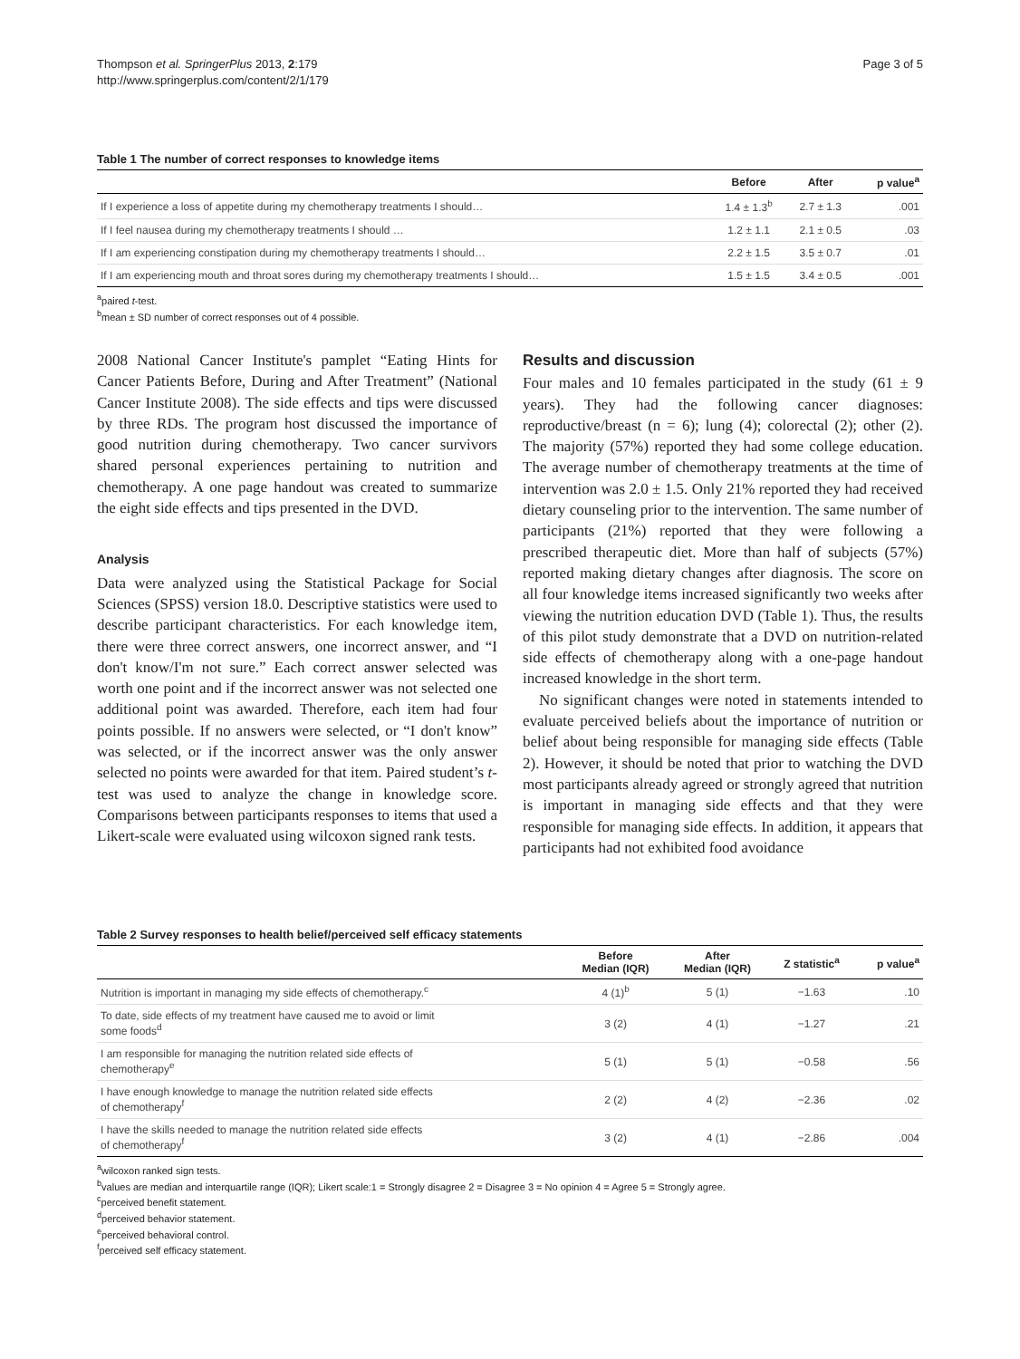Thompson et al. SpringerPlus 2013, 2:179
http://www.springerplus.com/content/2/1/179
Page 3 of 5
Table 1 The number of correct responses to knowledge items
| | Before | After | p value<sup>a</sup> |
| --- | --- | --- | --- |
| If I experience a loss of appetite during my chemotherapy treatments I should… | 1.4 ± 1.3<sup>b</sup> | 2.7 ± 1.3 | .001 |
| If I feel nausea during my chemotherapy treatments I should … | 1.2 ± 1.1 | 2.1 ± 0.5 | .03 |
| If I am experiencing constipation during my chemotherapy treatments I should… | 2.2 ± 1.5 | 3.5 ± 0.7 | .01 |
| If I am experiencing mouth and throat sores during my chemotherapy treatments I should… | 1.5 ± 1.5 | 3.4 ± 0.5 | .001 |
<sup>a</sup> paired t-test.
<sup>b</sup> mean ± SD number of correct responses out of 4 possible.
2008 National Cancer Institute's pamplet “Eating Hints for Cancer Patients Before, During and After Treatment” (National Cancer Institute 2008). The side effects and tips were discussed by three RDs. The program host discussed the importance of good nutrition during chemotherapy. Two cancer survivors shared personal experiences pertaining to nutrition and chemotherapy. A one page handout was created to summarize the eight side effects and tips presented in the DVD.
Analysis
Data were analyzed using the Statistical Package for Social Sciences (SPSS) version 18.0. Descriptive statistics were used to describe participant characteristics. For each knowledge item, there were three correct answers, one incorrect answer, and “I don't know/I'm not sure.” Each correct answer selected was worth one point and if the incorrect answer was not selected one additional point was awarded. Therefore, each item had four points possible. If no answers were selected, or “I don't know” was selected, or if the incorrect answer was the only answer selected no points were awarded for that item. Paired student’s t-test was used to analyze the change in knowledge score. Comparisons between participants responses to items that used a Likert-scale were evaluated using wilcoxon signed rank tests.
Results and discussion
Four males and 10 females participated in the study (61 ± 9 years). They had the following cancer diagnoses: reproductive/breast (n = 6); lung (4); colorectal (2); other (2). The majority (57%) reported they had some college education. The average number of chemotherapy treatments at the time of intervention was 2.0 ± 1.5. Only 21% reported they had received dietary counseling prior to the intervention. The same number of participants (21%) reported that they were following a prescribed therapeutic diet. More than half of subjects (57%) reported making dietary changes after diagnosis. The score on all four knowledge items increased significantly two weeks after viewing the nutrition education DVD (Table 1). Thus, the results of this pilot study demonstrate that a DVD on nutrition-related side effects of chemotherapy along with a one-page handout increased knowledge in the short term.
No significant changes were noted in statements intended to evaluate perceived beliefs about the importance of nutrition or belief about being responsible for managing side effects (Table 2). However, it should be noted that prior to watching the DVD most participants already agreed or strongly agreed that nutrition is important in managing side effects and that they were responsible for managing side effects. In addition, it appears that participants had not exhibited food avoidance
Table 2 Survey responses to health belief/perceived self efficacy statements
| | Before Median (IQR) | After Median (IQR) | Z statistic<sup>a</sup> | p value<sup>a</sup> |
| --- | --- | --- | --- | --- |
| Nutrition is important in managing my side effects of chemotherapy.<sup>c</sup> | 4 (1)<sup>b</sup> | 5 (1) | −1.63 | .10 |
| To date, side effects of my treatment have caused me to avoid or limit some foods<sup>d</sup> | 3 (2) | 4 (1) | −1.27 | .21 |
| I am responsible for managing the nutrition related side effects of chemotherapy<sup>e</sup> | 5 (1) | 5 (1) | −0.58 | .56 |
| I have enough knowledge to manage the nutrition related side effects of chemotherapy<sup>f</sup> | 2 (2) | 4 (2) | −2.36 | .02 |
| I have the skills needed to manage the nutrition related side effects of chemotherapy<sup>f</sup> | 3 (2) | 4 (1) | −2.86 | .004 |
<sup>a</sup> wilcoxon ranked sign tests.
<sup>b</sup> values are median and interquartile range (IQR); Likert scale:1 = Strongly disagree 2 = Disagree 3 = No opinion 4 = Agree 5 = Strongly agree.
<sup>c</sup> perceived benefit statement.
<sup>d</sup> perceived behavior statement.
<sup>e</sup> perceived behavioral control.
<sup>f</sup> perceived self efficacy statement.